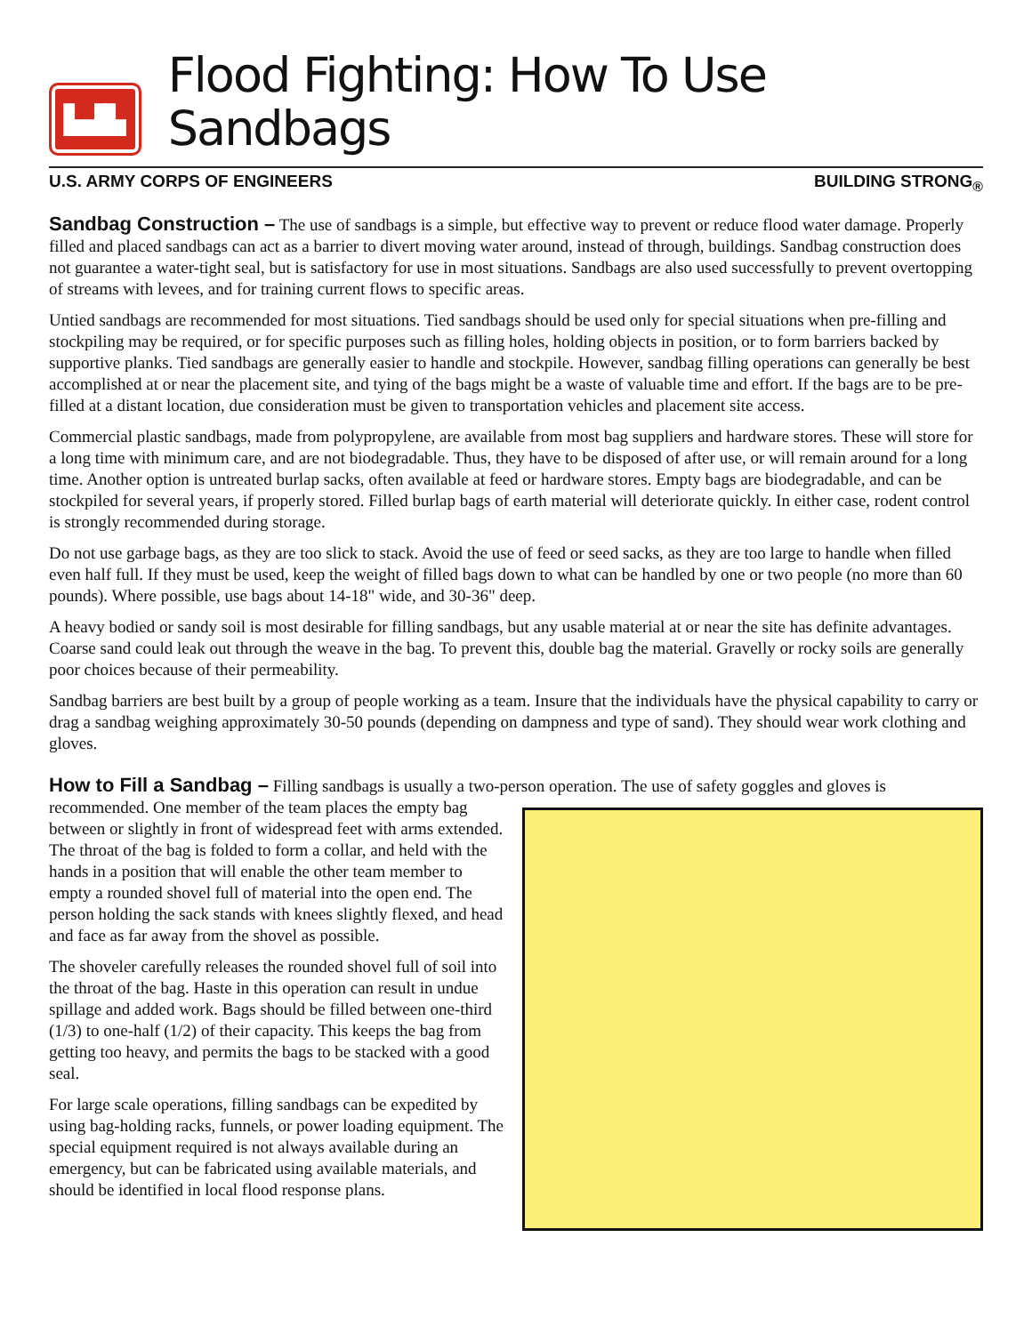▙▟▙
Flood Fighting: How To Use Sandbags
U.S. ARMY CORPS OF ENGINEERS BUILDING STRONG<sub>®</sub>
Sandbag Construction – The use of sandbags is a simple, but effective way to prevent or reduce flood water damage. Properly filled and placed sandbags can act as a barrier to divert moving water around, instead of through, buildings. Sandbag construction does not guarantee a water-tight seal, but is satisfactory for use in most situations. Sandbags are also used successfully to prevent overtopping of streams with levees, and for training current flows to specific areas.
Untied sandbags are recommended for most situations. Tied sandbags should be used only for special situations when pre-filling and stockpiling may be required, or for specific purposes such as filling holes, holding objects in position, or to form barriers backed by supportive planks. Tied sandbags are generally easier to handle and stockpile. However, sandbag filling operations can generally be best accomplished at or near the placement site, and tying of the bags might be a waste of valuable time and effort. If the bags are to be pre-filled at a distant location, due consideration must be given to transportation vehicles and placement site access.
Commercial plastic sandbags, made from polypropylene, are available from most bag suppliers and hardware stores. These will store for a long time with minimum care, and are not biodegradable. Thus, they have to be disposed of after use, or will remain around for a long time. Another option is untreated burlap sacks, often available at feed or hardware stores. Empty bags are biodegradable, and can be stockpiled for several years, if properly stored. Filled burlap bags of earth material will deteriorate quickly. In either case, rodent control is strongly recommended during storage.
Do not use garbage bags, as they are too slick to stack. Avoid the use of feed or seed sacks, as they are too large to handle when filled even half full. If they must be used, keep the weight of filled bags down to what can be handled by one or two people (no more than 60 pounds). Where possible, use bags about 14-18" wide, and 30-36" deep.
A heavy bodied or sandy soil is most desirable for filling sandbags, but any usable material at or near the site has definite advantages. Coarse sand could leak out through the weave in the bag. To prevent this, double bag the material. Gravelly or rocky soils are generally poor choices because of their permeability.
Sandbag barriers are best built by a group of people working as a team. Insure that the individuals have the physical capability to carry or drag a sandbag weighing approximately 30-50 pounds (depending on dampness and type of sand). They should wear work clothing and gloves.
How to Fill a Sandbag – Filling sandbags is usually a two-person operation. The use of safety goggles and gloves is
recommended. One member of the team places the empty bag between or slightly in front of widespread feet with arms extended. The throat of the bag is folded to form a collar, and held with the hands in a position that will enable the other team member to empty a rounded shovel full of material into the open end. The person holding the sack stands with knees slightly flexed, and head and face as far away from the shovel as possible.
The shoveler carefully releases the rounded shovel full of soil into the throat of the bag. Haste in this operation can result in undue spillage and added work. Bags should be filled between one-third (1/3) to one-half (1/2) of their capacity. This keeps the bag from getting too heavy, and permits the bags to be stacked with a good seal.
For large scale operations, filling sandbags can be expedited by using bag-holding racks, funnels, or power loading equipment. The special equipment required is not always available during an emergency, but can be fabricated using available materials, and should be identified in local flood response plans.